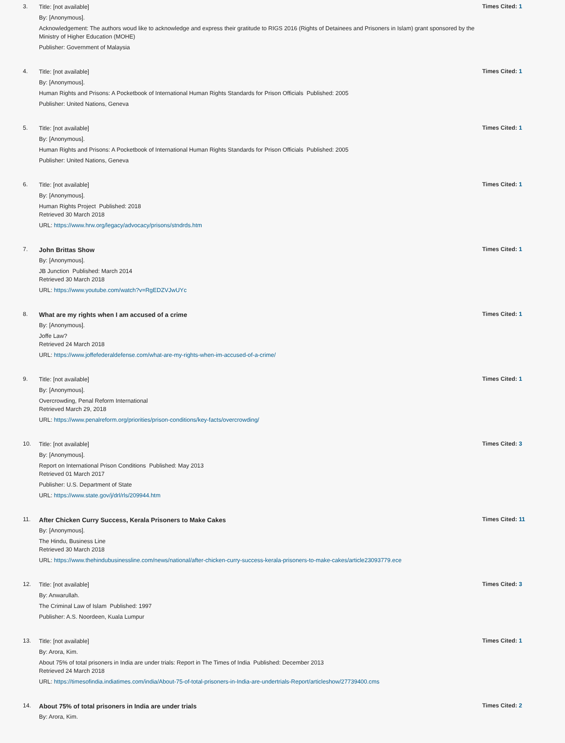3.
Title: [not available]
By: [Anonymous].
Acknowledgement: The authors woud like to acknowledge and express their gratitude to RIGS 2016 (Rights of Detainees and Prisoners in Islam) grant sponsored by the Ministry of Higher Education (MOHE)
Publisher: Government of Malaysia
Times Cited: 1
4.
Title: [not available]
By: [Anonymous].
Human Rights and Prisons: A Pocketbook of International Human Rights Standards for Prison Officials Published: 2005
Publisher: United Nations, Geneva
Times Cited: 1
5.
Title: [not available]
By: [Anonymous].
Human Rights and Prisons: A Pocketbook of International Human Rights Standards for Prison Officials Published: 2005
Publisher: United Nations, Geneva
Times Cited: 1
6.
Title: [not available]
By: [Anonymous].
Human Rights Project Published: 2018
Retrieved 30 March 2018
URL: https://www.hrw.org/legacy/advocacy/prisons/stndrds.htm
Times Cited: 1
7.
John Brittas Show
By: [Anonymous].
JB Junction Published: March 2014
Retrieved 30 March 2018
URL: https://www.youtube.com/watch?v=RgEDZVJwUYc
Times Cited: 1
8.
What are my rights when I am accused of a crime
By: [Anonymous].
Joffe Law?
Retrieved 24 March 2018
URL: https://www.joffefederaldefense.com/what-are-my-rights-when-im-accused-of-a-crime/
Times Cited: 1
9.
Title: [not available]
By: [Anonymous].
Overcrowding, Penal Reform International
Retrieved March 29, 2018
URL: https://www.penalreform.org/priorities/prison-conditions/key-facts/overcrowding/
Times Cited: 1
10.
Title: [not available]
By: [Anonymous].
Report on International Prison Conditions Published: May 2013
Retrieved 01 March 2017
Publisher: U.S. Department of State
URL: https://www.state.gov/j/drl/rls/209944.htm
Times Cited: 3
11.
After Chicken Curry Success, Kerala Prisoners to Make Cakes
By: [Anonymous].
The Hindu, Business Line
Retrieved 30 March 2018
URL: https://www.thehindubusinessline.com/news/national/after-chicken-curry-success-kerala-prisoners-to-make-cakes/article23093779.ece
Times Cited: 11
12.
Title: [not available]
By: Anwarullah.
The Criminal Law of Islam Published: 1997
Publisher: A.S. Noordeen, Kuala Lumpur
Times Cited: 3
13.
Title: [not available]
By: Arora, Kim.
About 75% of total prisoners in India are under trials: Report in The Times of India Published: December 2013
Retrieved 24 March 2018
URL: https://timesofindia.indiatimes.com/india/About-75-of-total-prisoners-in-India-are-undertrials-Report/articleshow/27739400.cms
Times Cited: 1
14.
About 75% of total prisoners in India are under trials
By: Arora, Kim.
Times Cited: 2